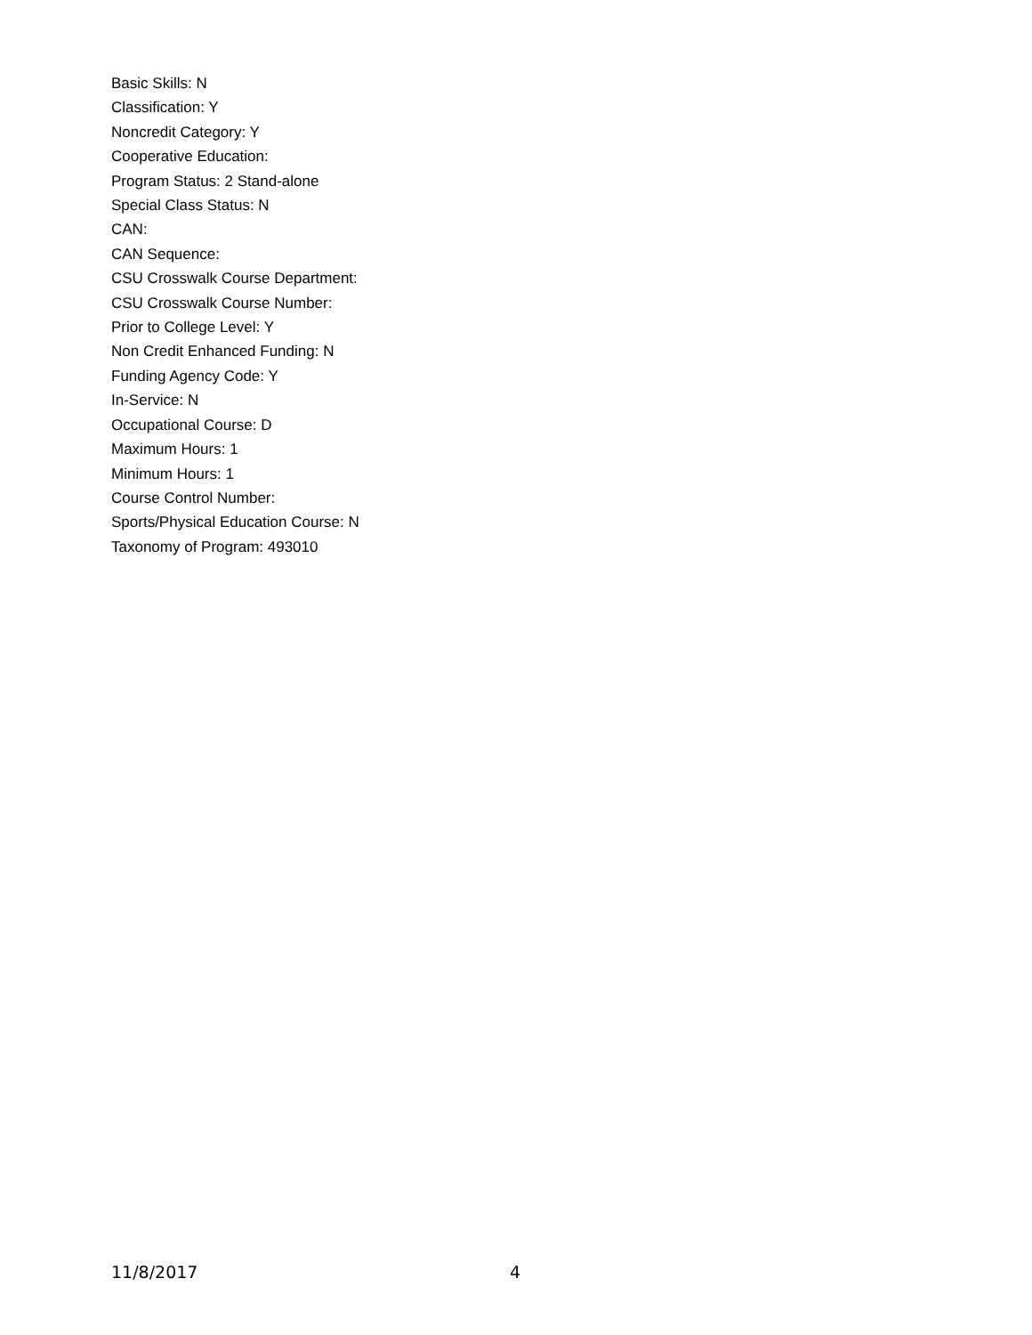Basic Skills: N
Classification: Y
Noncredit Category: Y
Cooperative Education:
Program Status: 2 Stand-alone
Special Class Status: N
CAN:
CAN Sequence:
CSU Crosswalk Course Department:
CSU Crosswalk Course Number:
Prior to College Level: Y
Non Credit Enhanced Funding: N
Funding Agency Code: Y
In-Service: N
Occupational Course: D
Maximum Hours: 1
Minimum Hours: 1
Course Control Number:
Sports/Physical Education Course: N
Taxonomy of Program: 493010
11/8/2017 4